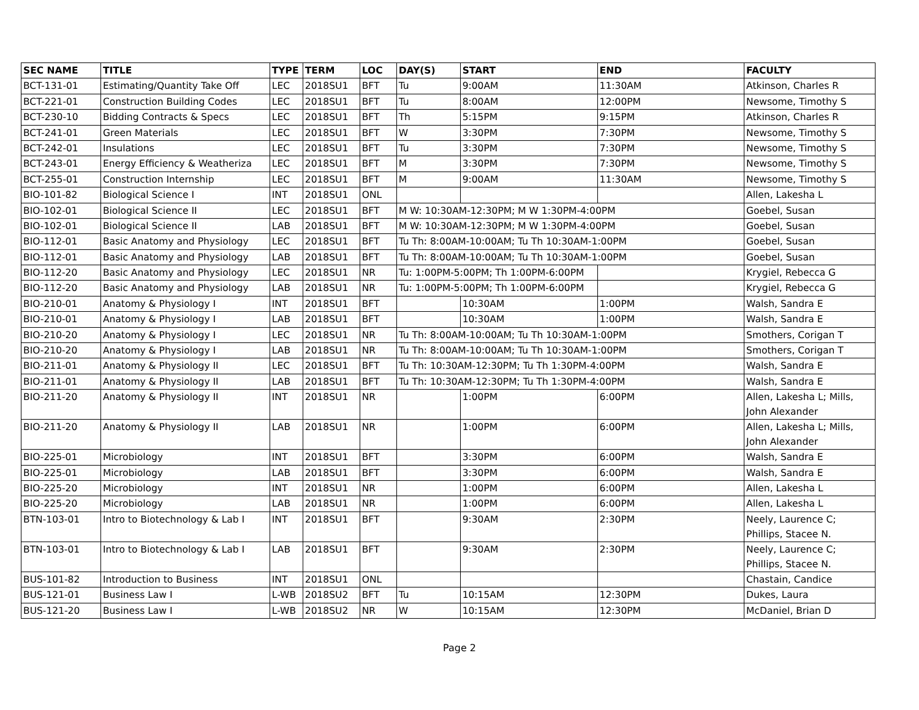| SEC NAME | TITLE | TYPE | TERM | LOC | DAY(S) | START | END | FACULTY |
| --- | --- | --- | --- | --- | --- | --- | --- | --- |
| BCT-131-01 | Estimating/Quantity Take Off | LEC | 2018SU1 | BFT | Tu | 9:00AM | 11:30AM | Atkinson, Charles R |
| BCT-221-01 | Construction Building Codes | LEC | 2018SU1 | BFT | Tu | 8:00AM | 12:00PM | Newsome, Timothy S |
| BCT-230-10 | Bidding Contracts & Specs | LEC | 2018SU1 | BFT | Th | 5:15PM | 9:15PM | Atkinson, Charles R |
| BCT-241-01 | Green Materials | LEC | 2018SU1 | BFT | W | 3:30PM | 7:30PM | Newsome, Timothy S |
| BCT-242-01 | Insulations | LEC | 2018SU1 | BFT | Tu | 3:30PM | 7:30PM | Newsome, Timothy S |
| BCT-243-01 | Energy Efficiency & Weatheriza | LEC | 2018SU1 | BFT | M | 3:30PM | 7:30PM | Newsome, Timothy S |
| BCT-255-01 | Construction Internship | LEC | 2018SU1 | BFT | M | 9:00AM | 11:30AM | Newsome, Timothy S |
| BIO-101-82 | Biological Science I | INT | 2018SU1 | ONL | | | | Allen, Lakesha L |
| BIO-102-01 | Biological Science II | LEC | 2018SU1 | BFT | M W: 10:30AM-12:30PM; M W 1:30PM-4:00PM | | | Goebel, Susan |
| BIO-102-01 | Biological Science II | LAB | 2018SU1 | BFT | M W: 10:30AM-12:30PM; M W 1:30PM-4:00PM | | | Goebel, Susan |
| BIO-112-01 | Basic Anatomy and Physiology | LEC | 2018SU1 | BFT | Tu Th: 8:00AM-10:00AM; Tu Th 10:30AM-1:00PM | | | Goebel, Susan |
| BIO-112-01 | Basic Anatomy and Physiology | LAB | 2018SU1 | BFT | Tu Th: 8:00AM-10:00AM; Tu Th 10:30AM-1:00PM | | | Goebel, Susan |
| BIO-112-20 | Basic Anatomy and Physiology | LEC | 2018SU1 | NR | Tu: 1:00PM-5:00PM; Th 1:00PM-6:00PM | | | Krygiel, Rebecca G |
| BIO-112-20 | Basic Anatomy and Physiology | LAB | 2018SU1 | NR | Tu: 1:00PM-5:00PM; Th 1:00PM-6:00PM | | | Krygiel, Rebecca G |
| BIO-210-01 | Anatomy & Physiology I | INT | 2018SU1 | BFT | | 10:30AM | 1:00PM | Walsh, Sandra E |
| BIO-210-01 | Anatomy & Physiology I | LAB | 2018SU1 | BFT | | 10:30AM | 1:00PM | Walsh, Sandra E |
| BIO-210-20 | Anatomy & Physiology I | LEC | 2018SU1 | NR | Tu Th: 8:00AM-10:00AM; Tu Th 10:30AM-1:00PM | | | Smothers, Corigan T |
| BIO-210-20 | Anatomy & Physiology I | LAB | 2018SU1 | NR | Tu Th: 8:00AM-10:00AM; Tu Th 10:30AM-1:00PM | | | Smothers, Corigan T |
| BIO-211-01 | Anatomy & Physiology II | LEC | 2018SU1 | BFT | Tu Th: 10:30AM-12:30PM; Tu Th 1:30PM-4:00PM | | | Walsh, Sandra E |
| BIO-211-01 | Anatomy & Physiology II | LAB | 2018SU1 | BFT | Tu Th: 10:30AM-12:30PM; Tu Th 1:30PM-4:00PM | | | Walsh, Sandra E |
| BIO-211-20 | Anatomy & Physiology II | INT | 2018SU1 | NR | | 1:00PM | 6:00PM | Allen, Lakesha L; Mills, John Alexander |
| BIO-211-20 | Anatomy & Physiology II | LAB | 2018SU1 | NR | | 1:00PM | 6:00PM | Allen, Lakesha L; Mills, John Alexander |
| BIO-225-01 | Microbiology | INT | 2018SU1 | BFT | | 3:30PM | 6:00PM | Walsh, Sandra E |
| BIO-225-01 | Microbiology | LAB | 2018SU1 | BFT | | 3:30PM | 6:00PM | Walsh, Sandra E |
| BIO-225-20 | Microbiology | INT | 2018SU1 | NR | | 1:00PM | 6:00PM | Allen, Lakesha L |
| BIO-225-20 | Microbiology | LAB | 2018SU1 | NR | | 1:00PM | 6:00PM | Allen, Lakesha L |
| BTN-103-01 | Intro to Biotechnology & Lab I | INT | 2018SU1 | BFT | | 9:30AM | 2:30PM | Neely, Laurence C; Phillips, Stacee N. |
| BTN-103-01 | Intro to Biotechnology & Lab I | LAB | 2018SU1 | BFT | | 9:30AM | 2:30PM | Neely, Laurence C; Phillips, Stacee N. |
| BUS-101-82 | Introduction to Business | INT | 2018SU1 | ONL | | | | Chastain, Candice |
| BUS-121-01 | Business Law I | L-WB | 2018SU2 | BFT | Tu | 10:15AM | 12:30PM | Dukes, Laura |
| BUS-121-20 | Business Law I | L-WB | 2018SU2 | NR | W | 10:15AM | 12:30PM | McDaniel, Brian D |
Page 2